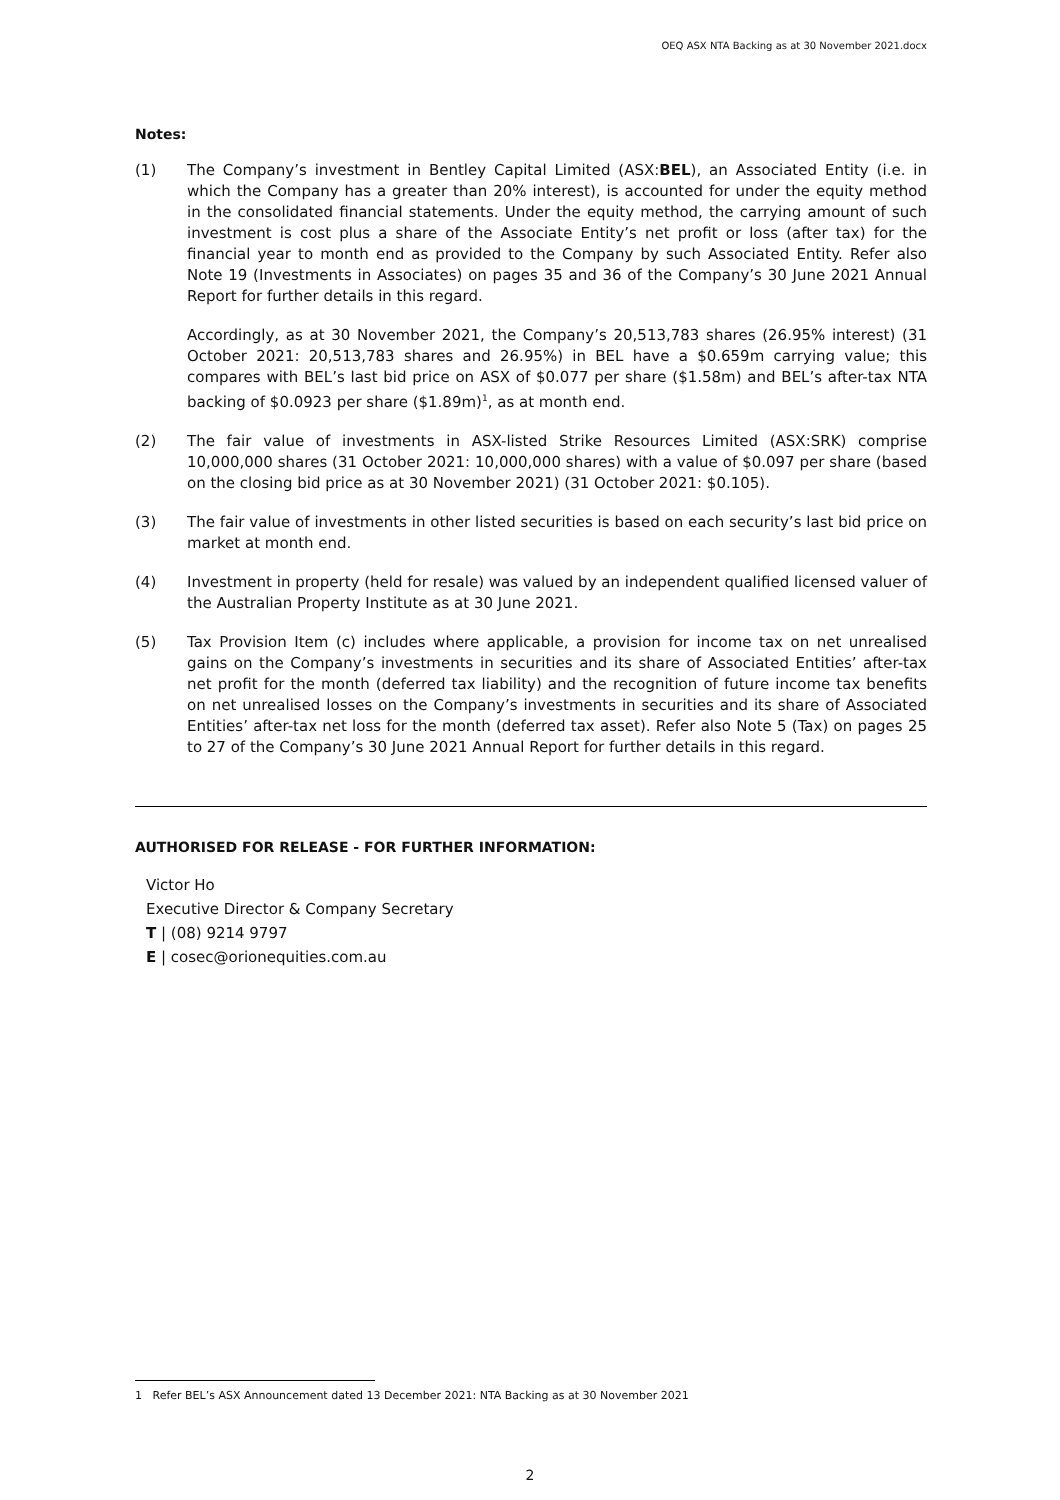OEQ ASX NTA Backing as at 30 November 2021.docx
Notes:
(1) The Company’s investment in Bentley Capital Limited (ASX:BEL), an Associated Entity (i.e. in which the Company has a greater than 20% interest), is accounted for under the equity method in the consolidated financial statements. Under the equity method, the carrying amount of such investment is cost plus a share of the Associate Entity’s net profit or loss (after tax) for the financial year to month end as provided to the Company by such Associated Entity. Refer also Note 19 (Investments in Associates) on pages 35 and 36 of the Company’s 30 June 2021 Annual Report for further details in this regard.
Accordingly, as at 30 November 2021, the Company’s 20,513,783 shares (26.95% interest) (31 October 2021: 20,513,783 shares and 26.95%) in BEL have a $0.659m carrying value; this compares with BEL’s last bid price on ASX of $0.077 per share ($1.58m) and BEL’s after-tax NTA backing of $0.0923 per share ($1.89m)<sup>1</sup>, as at month end.
(2) The fair value of investments in ASX-listed Strike Resources Limited (ASX:SRK) comprise 10,000,000 shares (31 October 2021: 10,000,000 shares) with a value of $0.097 per share (based on the closing bid price as at 30 November 2021) (31 October 2021: $0.105).
(3) The fair value of investments in other listed securities is based on each security’s last bid price on market at month end.
(4) Investment in property (held for resale) was valued by an independent qualified licensed valuer of the Australian Property Institute as at 30 June 2021.
(5) Tax Provision Item (c) includes where applicable, a provision for income tax on net unrealised gains on the Company’s investments in securities and its share of Associated Entities’ after-tax net profit for the month (deferred tax liability) and the recognition of future income tax benefits on net unrealised losses on the Company’s investments in securities and its share of Associated Entities’ after-tax net loss for the month (deferred tax asset). Refer also Note 5 (Tax) on pages 25 to 27 of the Company’s 30 June 2021 Annual Report for further details in this regard.
AUTHORISED FOR RELEASE - FOR FURTHER INFORMATION:
Victor Ho
Executive Director & Company Secretary
T | (08) 9214 9797
E | cosec@orionequities.com.au
1 Refer BEL’s ASX Announcement dated 13 December 2021: NTA Backing as at 30 November 2021
2